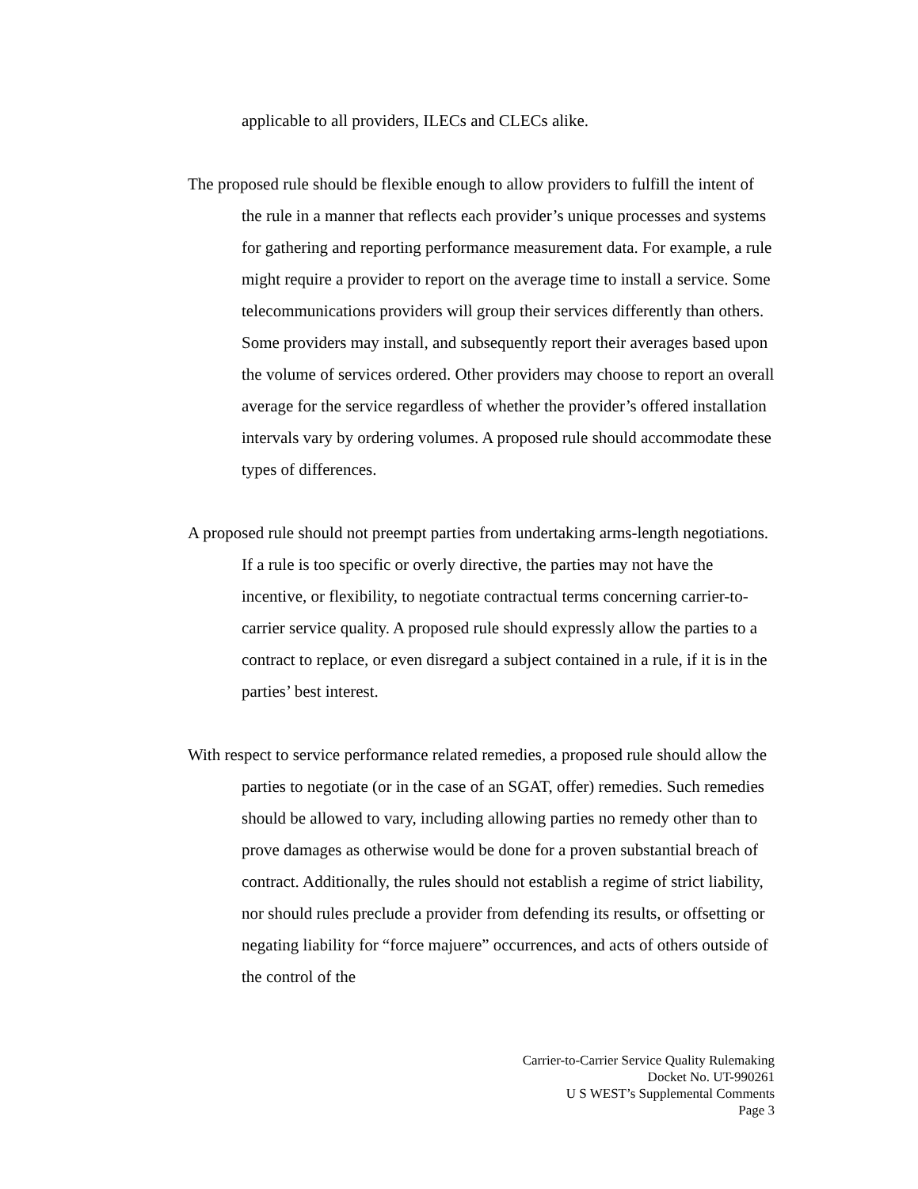applicable to all providers, ILECs and CLECs alike.
The proposed rule should be flexible enough to allow providers to fulfill the intent of the rule in a manner that reflects each provider’s unique processes and systems for gathering and reporting performance measurement data. For example, a rule might require a provider to report on the average time to install a service. Some telecommunications providers will group their services differently than others. Some providers may install, and subsequently report their averages based upon the volume of services ordered. Other providers may choose to report an overall average for the service regardless of whether the provider’s offered installation intervals vary by ordering volumes. A proposed rule should accommodate these types of differences.
A proposed rule should not preempt parties from undertaking arms-length negotiations. If a rule is too specific or overly directive, the parties may not have the incentive, or flexibility, to negotiate contractual terms concerning carrier-to-carrier service quality. A proposed rule should expressly allow the parties to a contract to replace, or even disregard a subject contained in a rule, if it is in the parties’ best interest.
With respect to service performance related remedies, a proposed rule should allow the parties to negotiate (or in the case of an SGAT, offer) remedies. Such remedies should be allowed to vary, including allowing parties no remedy other than to prove damages as otherwise would be done for a proven substantial breach of contract. Additionally, the rules should not establish a regime of strict liability, nor should rules preclude a provider from defending its results, or offsetting or negating liability for “force majuere” occurrences, and acts of others outside of the control of the
Carrier-to-Carrier Service Quality Rulemaking
Docket No. UT-990261
U S WEST’s Supplemental Comments
Page 3